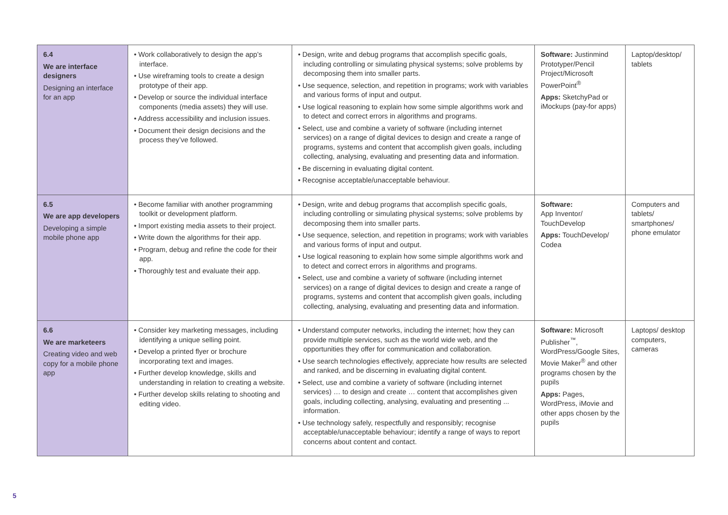| 6.4 We are interface designers Designing an interface for an app | • Work collaboratively to design the app’s interface. • Use wireframing tools to create a design prototype of their app. • Develop or source the individual interface components (media assets) they will use. • Address accessibility and inclusion issues. • Document their design decisions and the process they’ve followed. | • Design, write and debug programs that accomplish specific goals, including controlling or simulating physical systems; solve problems by decomposing them into smaller parts. • Use sequence, selection, and repetition in programs; work with variables and various forms of input and output. • Use logical reasoning to explain how some simple algorithms work and to detect and correct errors in algorithms and programs. • Select, use and combine a variety of software (including internet services) on a range of digital devices to design and create a range of programs, systems and content that accomplish given goals, including collecting, analysing, evaluating and presenting data and information. • Be discerning in evaluating digital content. • Recognise acceptable/unacceptable behaviour. | Software: Justinmind Prototyper/Pencil Project/Microsoft PowerPoint<sup>®</sup> Apps: SketchyPad or iMockups (pay-for apps) | Laptop/desktop/ tablets |
| 6.5 We are app developers Developing a simple mobile phone app | • Become familiar with another programming toolkit or development platform. • Import existing media assets to their project. • Write down the algorithms for their app. • Program, debug and refine the code for their app. • Thoroughly test and evaluate their app. | • Design, write and debug programs that accomplish specific goals, including controlling or simulating physical systems; solve problems by decomposing them into smaller parts. • Use sequence, selection, and repetition in programs; work with variables and various forms of input and output. • Use logical reasoning to explain how some simple algorithms work and to detect and correct errors in algorithms and programs. • Select, use and combine a variety of software (including internet services) on a range of digital devices to design and create a range of programs, systems and content that accomplish given goals, including collecting, analysing, evaluating and presenting data and information. | Software: App Inventor/ TouchDevelop Apps: TouchDevelop/ Codea | Computers and tablets/ smartphones/ phone emulator |
| 6.6 We are marketeers Creating video and web copy for a mobile phone app | • Consider key marketing messages, including identifying a unique selling point. • Develop a printed flyer or brochure incorporating text and images. • Further develop knowledge, skills and understanding in relation to creating a website. • Further develop skills relating to shooting and editing video. | • Understand computer networks, including the internet; how they can provide multiple services, such as the world wide web, and the opportunities they offer for communication and collaboration. • Use search technologies effectively, appreciate how results are selected and ranked, and be discerning in evaluating digital content. • Select, use and combine a variety of software (including internet services) … to design and create … content that accomplishes given goals, including collecting, analysing, evaluating and presenting ... information. • Use technology safely, respectfully and responsibly; recognise acceptable/unacceptable behaviour; identify a range of ways to report concerns about content and contact. | Software: Microsoft Publisher<sup>™</sup>, WordPress/Google Sites, Movie Maker<sup>®</sup> and other programs chosen by the pupils Apps: Pages, WordPress, iMovie and other apps chosen by the pupils | Laptops/ desktop computers, cameras |
5